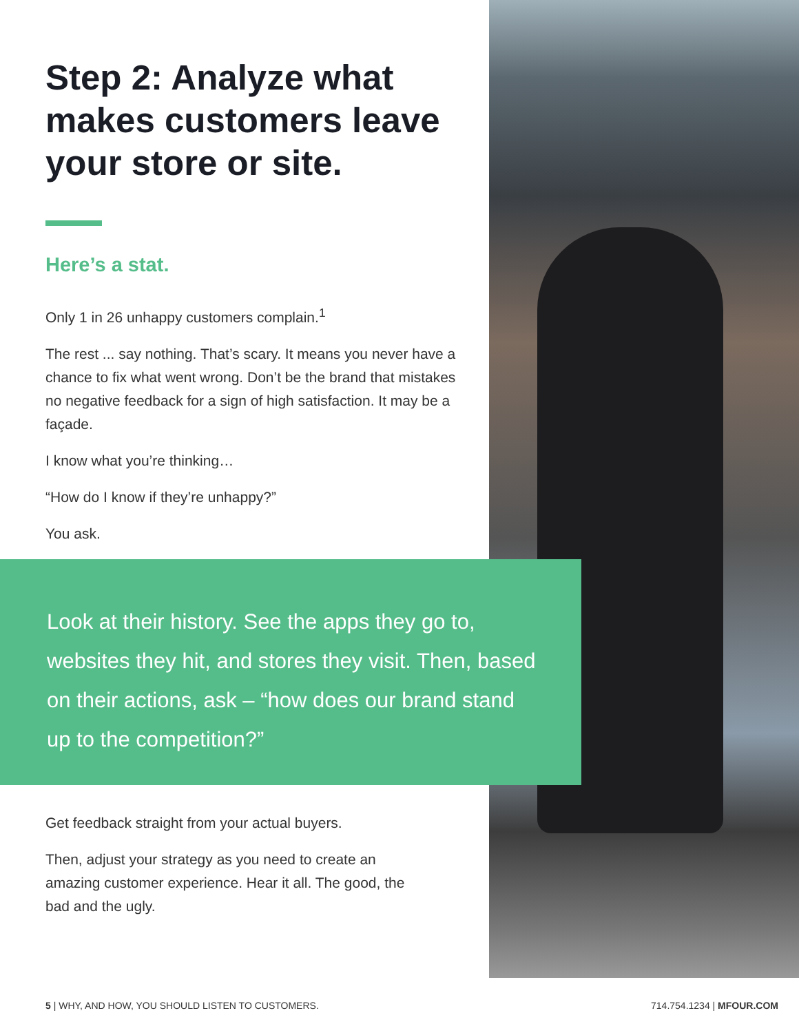Step 2: Analyze what makes customers leave your store or site.
Here’s a stat.
Only 1 in 26 unhappy customers complain.<sup>1</sup>
The rest ... say nothing. That’s scary. It means you never have a chance to fix what went wrong. Don’t be the brand that mistakes no negative feedback for a sign of high satisfaction. It may be a façade.
I know what you’re thinking…
“How do I know if they’re unhappy?”
You ask.
Look at their history. See the apps they go to, websites they hit, and stores they visit. Then, based on their actions, ask – “how does our brand stand up to the competition?”
Get feedback straight from your actual buyers.
Then, adjust your strategy as you need to create an amazing customer experience. Hear it all. The good, the bad and the ugly.
5 | WHY, AND HOW, YOU SHOULD LISTEN TO CUSTOMERS. 714.754.1234 | MFOUR.COM